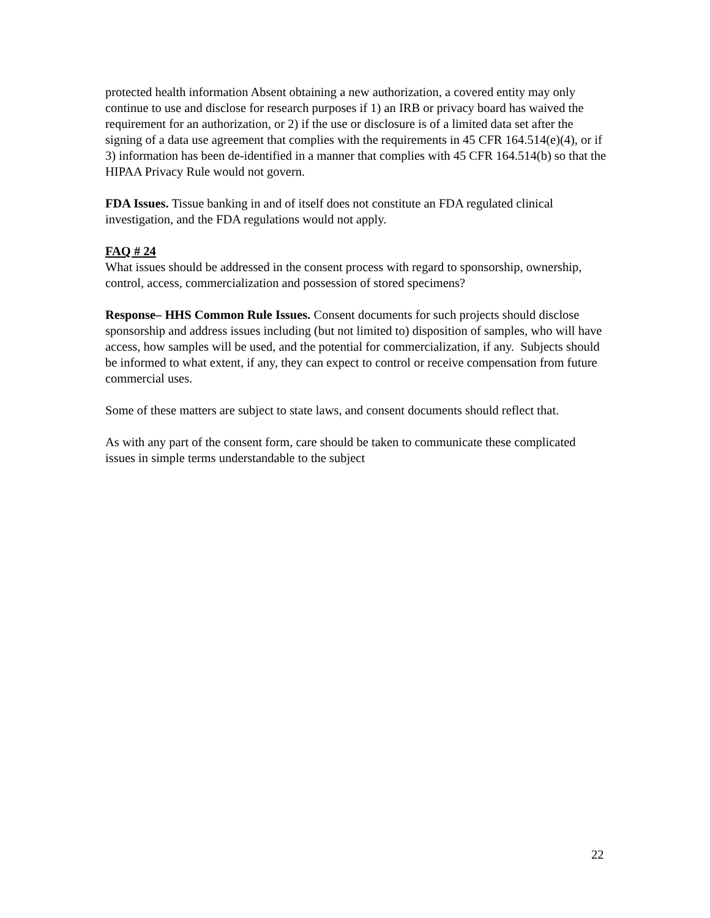protected health information Absent obtaining a new authorization, a covered entity may only continue to use and disclose for research purposes if 1) an IRB or privacy board has waived the requirement for an authorization, or 2) if the use or disclosure is of a limited data set after the signing of a data use agreement that complies with the requirements in 45 CFR 164.514(e)(4), or if 3) information has been de-identified in a manner that complies with 45 CFR 164.514(b) so that the HIPAA Privacy Rule would not govern.
FDA Issues. Tissue banking in and of itself does not constitute an FDA regulated clinical investigation, and the FDA regulations would not apply.
FAQ # 24
What issues should be addressed in the consent process with regard to sponsorship, ownership, control, access, commercialization and possession of stored specimens?
Response– HHS Common Rule Issues. Consent documents for such projects should disclose sponsorship and address issues including (but not limited to) disposition of samples, who will have access, how samples will be used, and the potential for commercialization, if any. Subjects should be informed to what extent, if any, they can expect to control or receive compensation from future commercial uses.
Some of these matters are subject to state laws, and consent documents should reflect that.
As with any part of the consent form, care should be taken to communicate these complicated issues in simple terms understandable to the subject
22